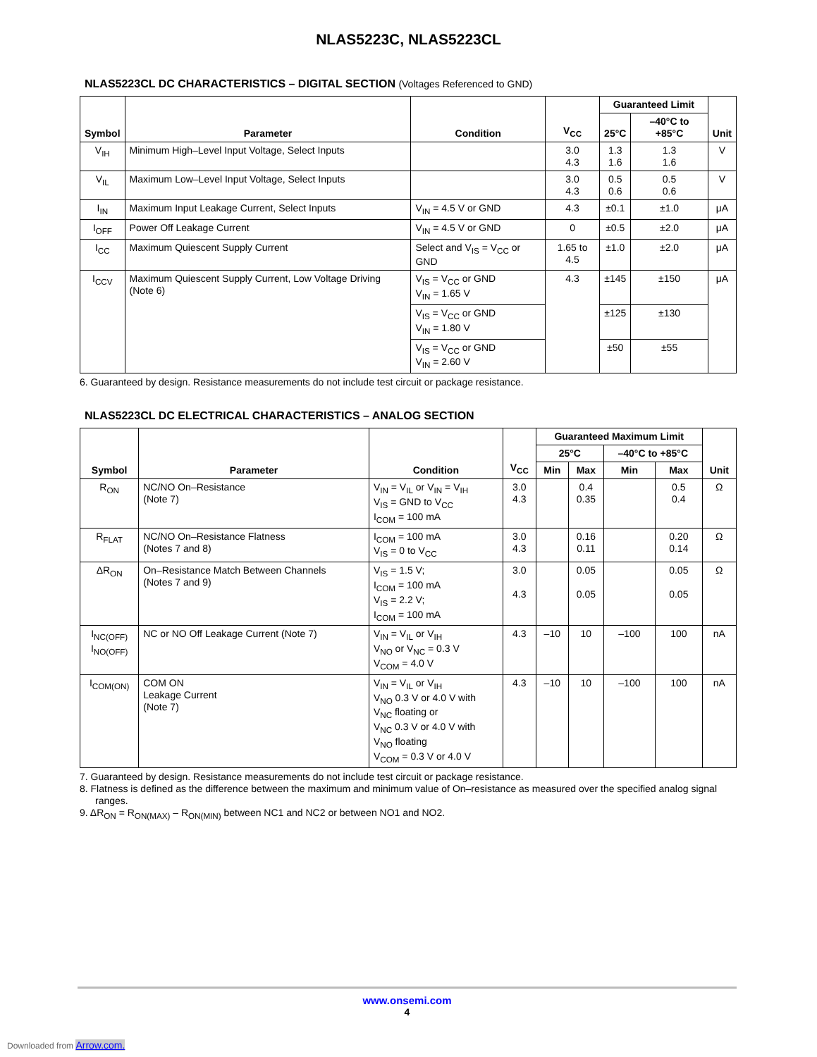NLAS5223C, NLAS5223CL
NLAS5223CL DC CHARACTERISTICS – DIGITAL SECTION (Voltages Referenced to GND)
| Symbol | Parameter | Condition | V<sub>CC</sub> | Guaranteed Limit | | Unit |
| --- | --- | --- | --- | --- | --- | --- |
| | | | | 25°C | –40°C to +85°C | |
| V<sub>IH</sub> | Minimum High–Level Input Voltage, Select Inputs | | 3.0 4.3 | 1.3 1.6 | 1.3 1.6 | V |
| V<sub>IL</sub> | Maximum Low–Level Input Voltage, Select Inputs | | 3.0 4.3 | 0.5 0.6 | 0.5 0.6 | V |
| I<sub>IN</sub> | Maximum Input Leakage Current, Select Inputs | V<sub>IN</sub> = 4.5 V or GND | 4.3 | ±0.1 | ±1.0 | μA |
| I<sub>OFF</sub> | Power Off Leakage Current | V<sub>IN</sub> = 4.5 V or GND | 0 | ±0.5 | ±2.0 | μA |
| I<sub>CC</sub> | Maximum Quiescent Supply Current | Select and V<sub>IS</sub> = V<sub>CC</sub> or GND | 1.65 to 4.5 | ±1.0 | ±2.0 | μA |
| I<sub>CCV</sub> | Maximum Quiescent Supply Current, Low Voltage Driving (Note 6) | V<sub>IS</sub> = V<sub>CC</sub> or GND V<sub>IN</sub> = 1.65 V | 4.3 | ±145 | ±150 | μA |
| | | V<sub>IS</sub> = V<sub>CC</sub> or GND V<sub>IN</sub> = 1.80 V | | ±125 | ±130 | |
| | | V<sub>IS</sub> = V<sub>CC</sub> or GND V<sub>IN</sub> = 2.60 V | | ±50 | ±55 | |
6. Guaranteed by design. Resistance measurements do not include test circuit or package resistance.
NLAS5223CL DC ELECTRICAL CHARACTERISTICS – ANALOG SECTION
| Symbol | Parameter | Condition | V<sub>CC</sub> | Guaranteed Maximum Limit | | | | Unit |
| --- | --- | --- | --- | --- | --- | --- | --- | --- |
| | | | | 25°C | | –40°C to +85°C | | |
| | | | | Min | Max | Min | Max | |
| R<sub>ON</sub> | NC/NO On–Resistance (Note 7) | V<sub>IN</sub> = V<sub>IL</sub> or V<sub>IN</sub> = V<sub>IH</sub> V<sub>IS</sub> = GND to V<sub>CC</sub> I<sub>COM</sub> = 100 mA | 3.0 4.3 | | 0.4 0.35 | | 0.5 0.4 | Ω |
| R<sub>FLAT</sub> | NC/NO On–Resistance Flatness (Notes 7 and 8) | I<sub>COM</sub> = 100 mA V<sub>IS</sub> = 0 to V<sub>CC</sub> | 3.0 4.3 | | 0.16 0.11 | | 0.20 0.14 | Ω |
| ΔR<sub>ON</sub> | On–Resistance Match Between Channels (Notes 7 and 9) | V<sub>IS</sub> = 1.5 V; I<sub>COM</sub> = 100 mA V<sub>IS</sub> = 2.2 V; I<sub>COM</sub> = 100 mA | 3.0 4.3 | | 0.05 0.05 | | 0.05 0.05 | Ω |
| I<sub>NC(OFF)</sub> I<sub>NO(OFF)</sub> | NC or NO Off Leakage Current (Note 7) | V<sub>IN</sub> = V<sub>IL</sub> or V<sub>IH</sub> V<sub>NO</sub> or V<sub>NC</sub> = 0.3 V V<sub>COM</sub> = 4.0 V | 4.3 | –10 | 10 | –100 | 100 | nA |
| I<sub>COM(ON)</sub> | COM ON Leakage Current (Note 7) | V<sub>IN</sub> = V<sub>IL</sub> or V<sub>IH</sub> V<sub>NO</sub> 0.3 V or 4.0 V with V<sub>NC</sub> floating or V<sub>NC</sub> 0.3 V or 4.0 V with V<sub>NO</sub> floating V<sub>COM</sub> = 0.3 V or 4.0 V | 4.3 | –10 | 10 | –100 | 100 | nA |
7. Guaranteed by design. Resistance measurements do not include test circuit or package resistance.
8. Flatness is defined as the difference between the maximum and minimum value of On–resistance as measured over the specified analog signal ranges.
9. ΔR<sub>ON</sub> = R<sub>ON(MAX)</sub> – R<sub>ON(MIN)</sub> between NC1 and NC2 or between NO1 and NO2.
www.onsemi.com
4
Downloaded from Arrow.com.